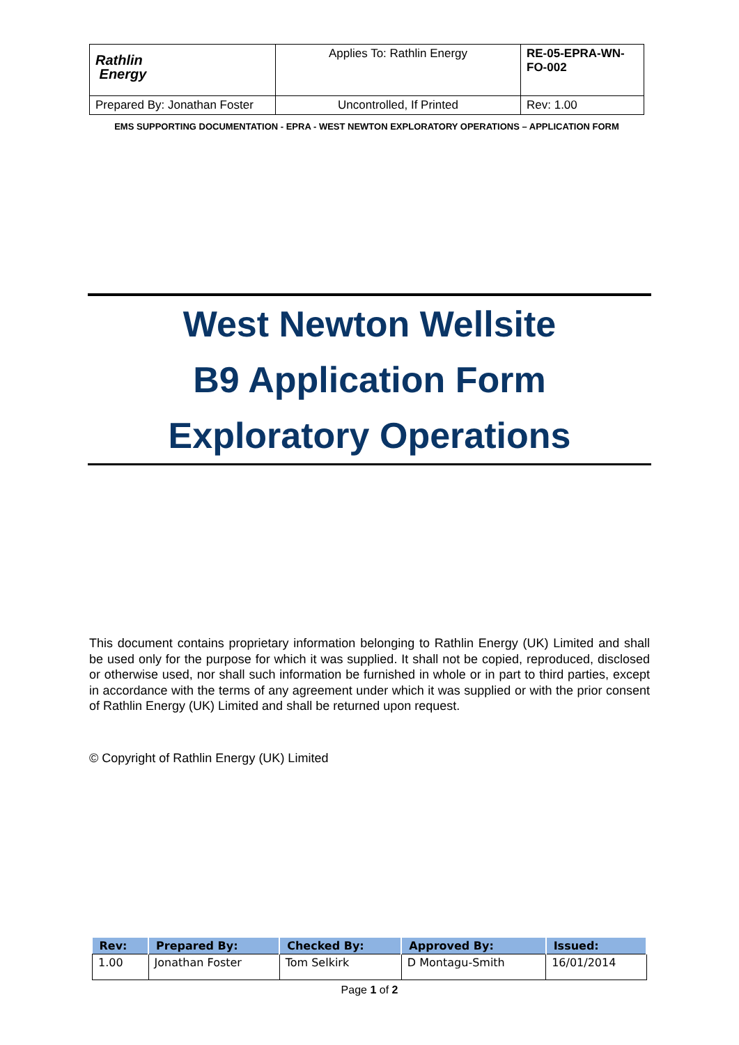| Rathlin Energy | Applies To: Rathlin Energy | RE-05-EPRA-WN-FO-002 |
| Prepared By: Jonathan Foster | Uncontrolled, If Printed | Rev: 1.00 |
EMS SUPPORTING DOCUMENTATION - EPRA - WEST NEWTON EXPLORATORY OPERATIONS – APPLICATION FORM
West Newton Wellsite
B9 Application Form
Exploratory Operations
This document contains proprietary information belonging to Rathlin Energy (UK) Limited and shall be used only for the purpose for which it was supplied. It shall not be copied, reproduced, disclosed or otherwise used, nor shall such information be furnished in whole or in part to third parties, except in accordance with the terms of any agreement under which it was supplied or with the prior consent of Rathlin Energy (UK) Limited and shall be returned upon request.
© Copyright of Rathlin Energy (UK) Limited
| Rev: | Prepared By: | Checked By: | Approved By: | Issued: |
| --- | --- | --- | --- | --- |
| 1.00 | Jonathan Foster | Tom Selkirk | D Montagu-Smith | 16/01/2014 |
Page 1 of 2